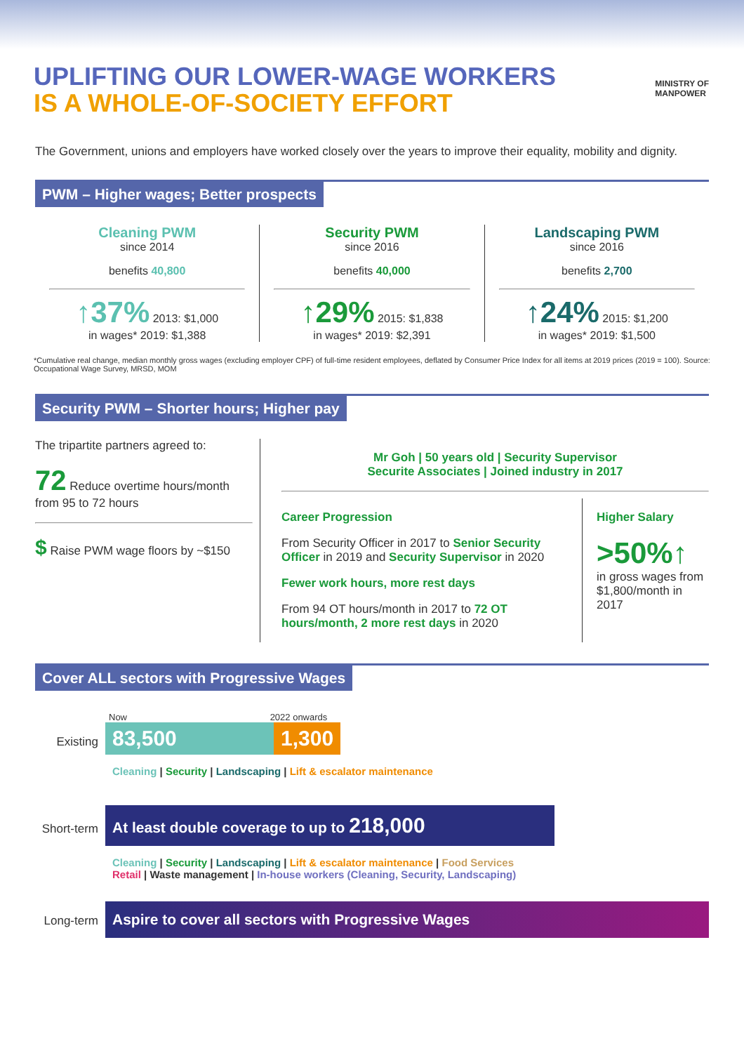UPLIFTING OUR LOWER-WAGE WORKERS
IS A WHOLE-OF-SOCIETY EFFORT
MINISTRY OF
MANPOWER
The Government, unions and employers have worked closely over the years to improve their equality, mobility and dignity.
PWM – Higher wages; Better prospects
Cleaning PWM
since 2014
benefits 40,800
↑37% 2013: $1,000
in wages* 2019: $1,388
Security PWM
since 2016
benefits 40,000
↑29% 2015: $1,838
in wages* 2019: $2,391
Landscaping PWM
since 2016
benefits 2,700
↑24% 2015: $1,200
in wages* 2019: $1,500
*Cumulative real change, median monthly gross wages (excluding employer CPF) of full-time resident employees, deflated by Consumer Price Index for all items at 2019 prices (2019 = 100). Source: Occupational Wage Survey, MRSD, MOM
Security PWM – Shorter hours; Higher pay
The tripartite partners agreed to:
72 Reduce overtime hours/month from 95 to 72 hours
$ Raise PWM wage floors by ~$150
Mr Goh | 50 years old | Security Supervisor
Securite Associates | Joined industry in 2017
Career Progression
From Security Officer in 2017 to Senior Security Officer in 2019 and Security Supervisor in 2020
Fewer work hours, more rest days
From 94 OT hours/month in 2017 to 72 OT hours/month, 2 more rest days in 2020
Higher Salary
>50%↑
in gross wages from $1,800/month in 2017
Cover ALL sectors with Progressive Wages
Now 2022 onwards
Existing 83,500 1,300
Cleaning | Security | Landscaping | Lift & escalator maintenance
Short-term At least double coverage to up to 218,000
Cleaning | Security | Landscaping | Lift & escalator maintenance | Food Services
Retail | Waste management | In-house workers (Cleaning, Security, Landscaping)
Long-term Aspire to cover all sectors with Progressive Wages